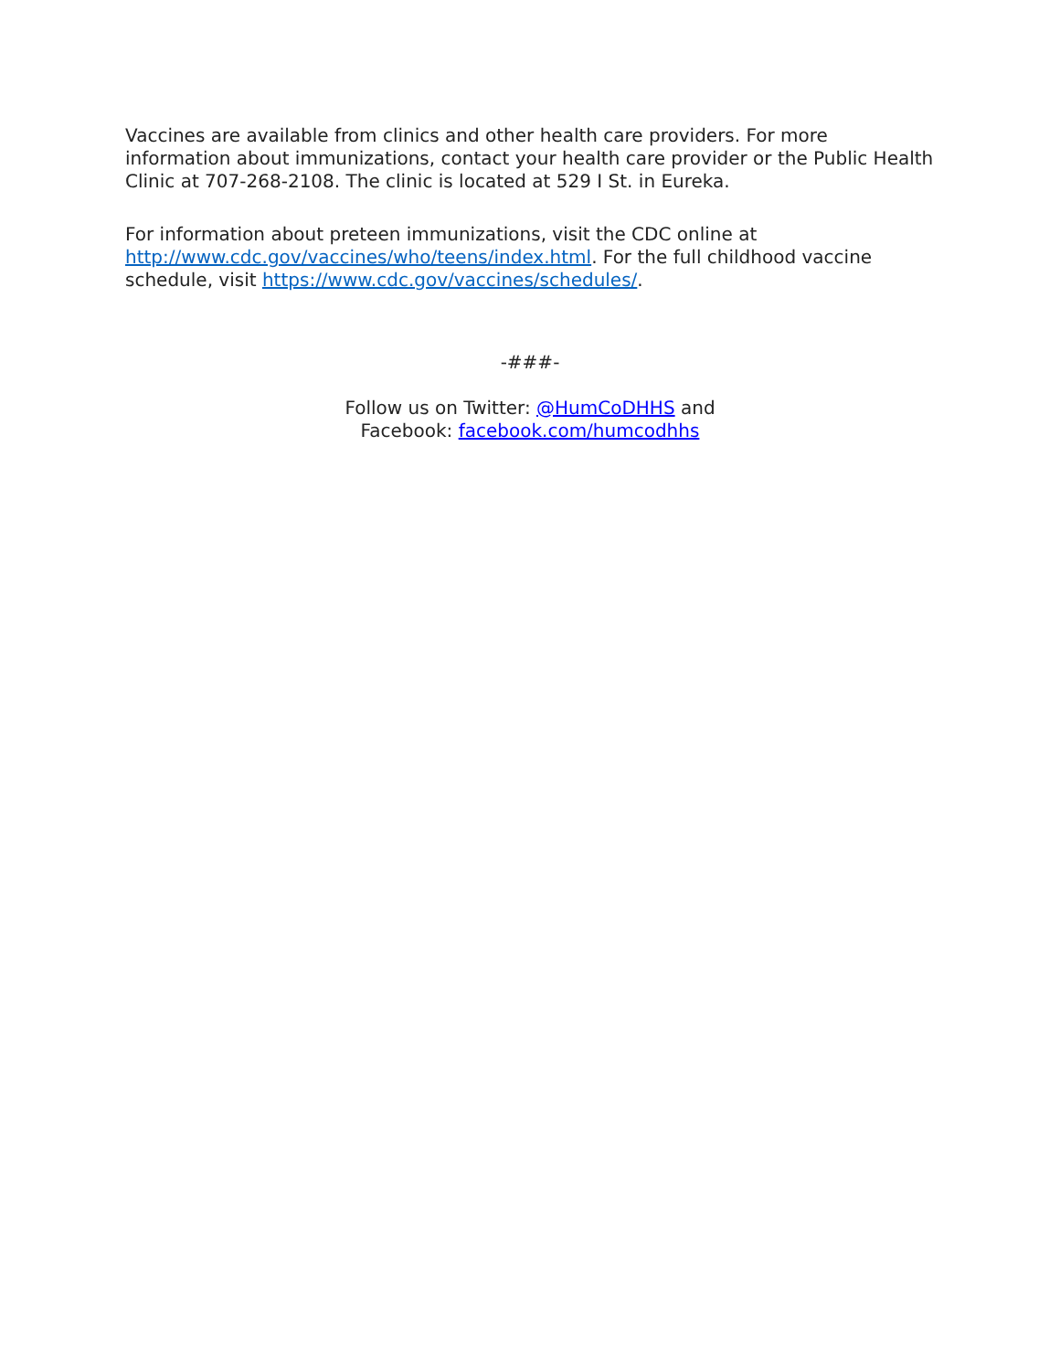Vaccines are available from clinics and other health care providers. For more information about immunizations, contact your health care provider or the Public Health Clinic at 707-268-2108. The clinic is located at 529 I St. in Eureka.
For information about preteen immunizations, visit the CDC online at http://www.cdc.gov/vaccines/who/teens/index.html. For the full childhood vaccine schedule, visit https://www.cdc.gov/vaccines/schedules/.
-###-
Follow us on Twitter: @HumCoDHHS and
Facebook: facebook.com/humcodhhs